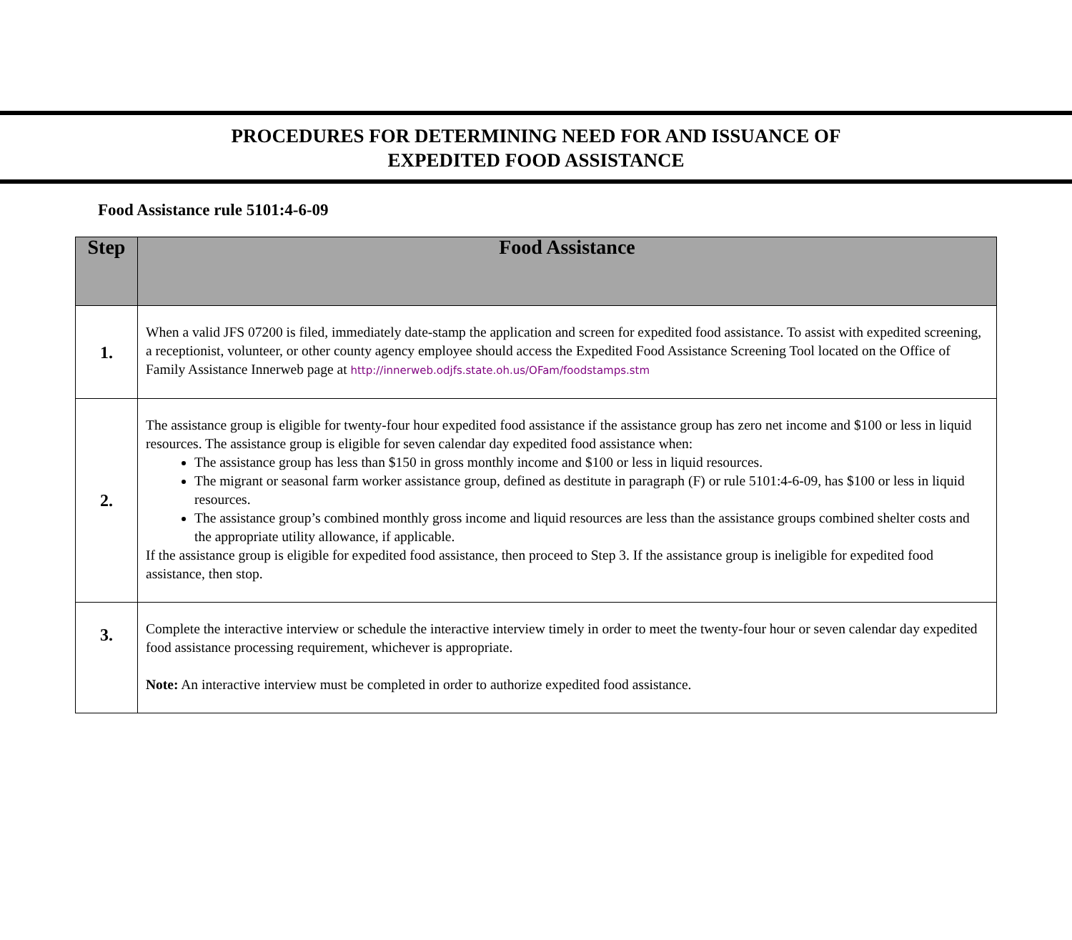PROCEDURES FOR DETERMINING NEED FOR AND ISSUANCE OF
EXPEDITED FOOD ASSISTANCE
Food Assistance rule 5101:4-6-09
| Step | Food Assistance |
| --- | --- |
| 1. | When a valid JFS 07200 is filed, immediately date-stamp the application and screen for expedited food assistance. To assist with expedited screening, a receptionist, volunteer, or other county agency employee should access the Expedited Food Assistance Screening Tool located on the Office of Family Assistance Innerweb page at http://innerweb.odjfs.state.oh.us/OFam/foodstamps.stm |
| 2. | The assistance group is eligible for twenty-four hour expedited food assistance if the assistance group has zero net income and $100 or less in liquid resources. The assistance group is eligible for seven calendar day expedited food assistance when: The assistance group has less than $150 in gross monthly income and $100 or less in liquid resources. The migrant or seasonal farm worker assistance group, defined as destitute in paragraph (F) or rule 5101:4-6-09, has $100 or less in liquid resources. The assistance group’s combined monthly gross income and liquid resources are less than the assistance groups combined shelter costs and the appropriate utility allowance, if applicable. If the assistance group is eligible for expedited food assistance, then proceed to Step 3. If the assistance group is ineligible for expedited food assistance, then stop. |
| 3. | Complete the interactive interview or schedule the interactive interview timely in order to meet the twenty-four hour or seven calendar day expedited food assistance processing requirement, whichever is appropriate. Note: An interactive interview must be completed in order to authorize expedited food assistance. |